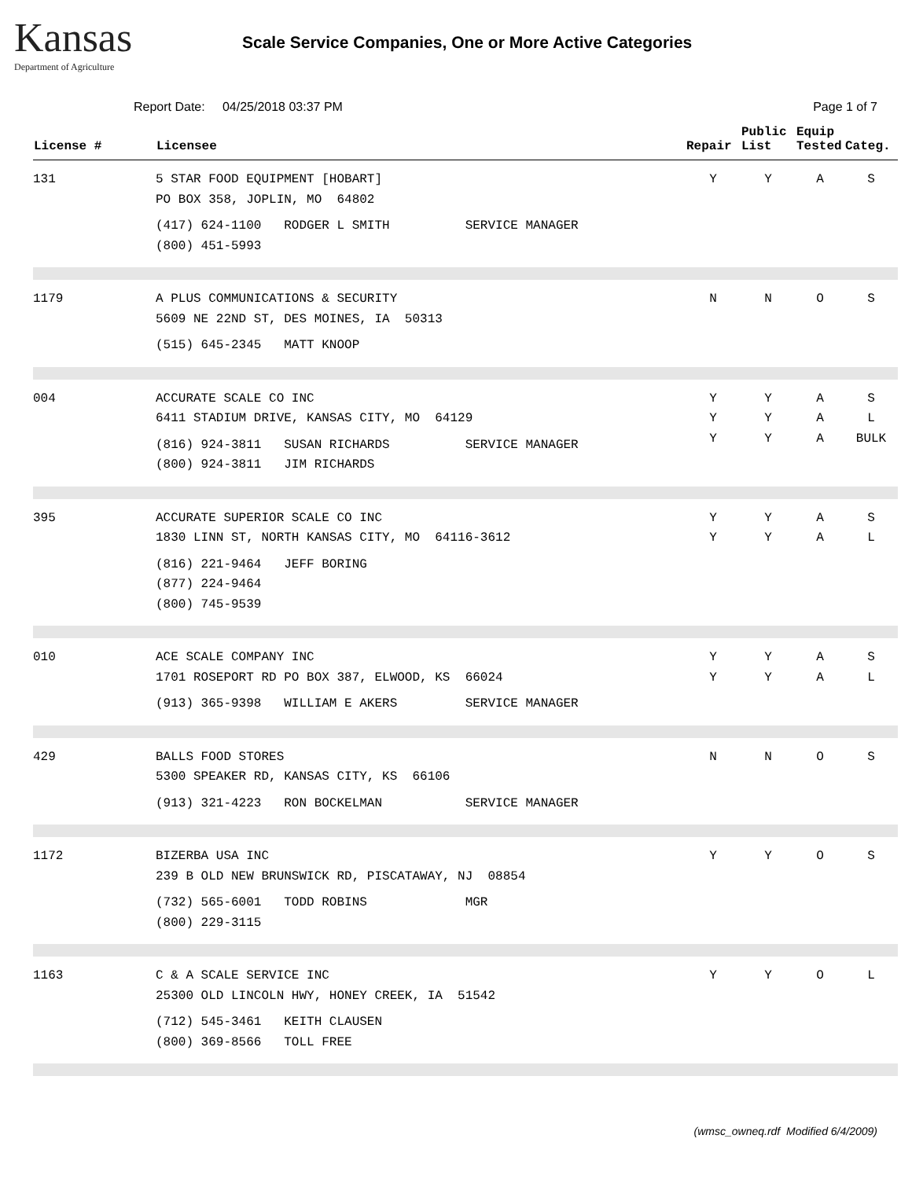Kansas
Department of Agriculture
Scale Service Companies, One or More Active Categories
Report Date: 04/25/2018 03:37 PM Page 1 of 7
| License # | Licensee | Repair | Public List | Equip Tested | Categ. |
| --- | --- | --- | --- | --- | --- |
| 131 | 5 STAR FOOD EQUIPMENT [HOBART] PO BOX 358, JOPLIN, MO 64802 (417) 624-1100 RODGER L SMITH SERVICE MANAGER (800) 451-5993 | Y | Y | A | S |
| 1179 | A PLUS COMMUNICATIONS & SECURITY 5609 NE 22ND ST, DES MOINES, IA 50313 (515) 645-2345 MATT KNOOP | N | N | O | S |
| 004 | ACCURATE SCALE CO INC 6411 STADIUM DRIVE, KANSAS CITY, MO 64129 (816) 924-3811 SUSAN RICHARDS SERVICE MANAGER (800) 924-3811 JIM RICHARDS | Y Y Y | Y Y Y | A A A | S L BULK |
| 395 | ACCURATE SUPERIOR SCALE CO INC 1830 LINN ST, NORTH KANSAS CITY, MO 64116-3612 (816) 221-9464 JEFF BORING (877) 224-9464 (800) 745-9539 | Y Y | Y Y | A A | S L |
| 010 | ACE SCALE COMPANY INC 1701 ROSEPORT RD PO BOX 387, ELWOOD, KS 66024 (913) 365-9398 WILLIAM E AKERS SERVICE MANAGER | Y Y | Y Y | A A | S L |
| 429 | BALLS FOOD STORES 5300 SPEAKER RD, KANSAS CITY, KS 66106 (913) 321-4223 RON BOCKELMAN SERVICE MANAGER | N | N | O | S |
| 1172 | BIZERBA USA INC 239 B OLD NEW BRUNSWICK RD, PISCATAWAY, NJ 08854 (732) 565-6001 TODD ROBINS MGR (800) 229-3115 | Y | Y | O | S |
| 1163 | C & A SCALE SERVICE INC 25300 OLD LINCOLN HWY, HONEY CREEK, IA 51542 (712) 545-3461 KEITH CLAUSEN (800) 369-8566 TOLL FREE | Y | Y | O | L |
(wmsc_owneq.rdf Modified 6/4/2009)